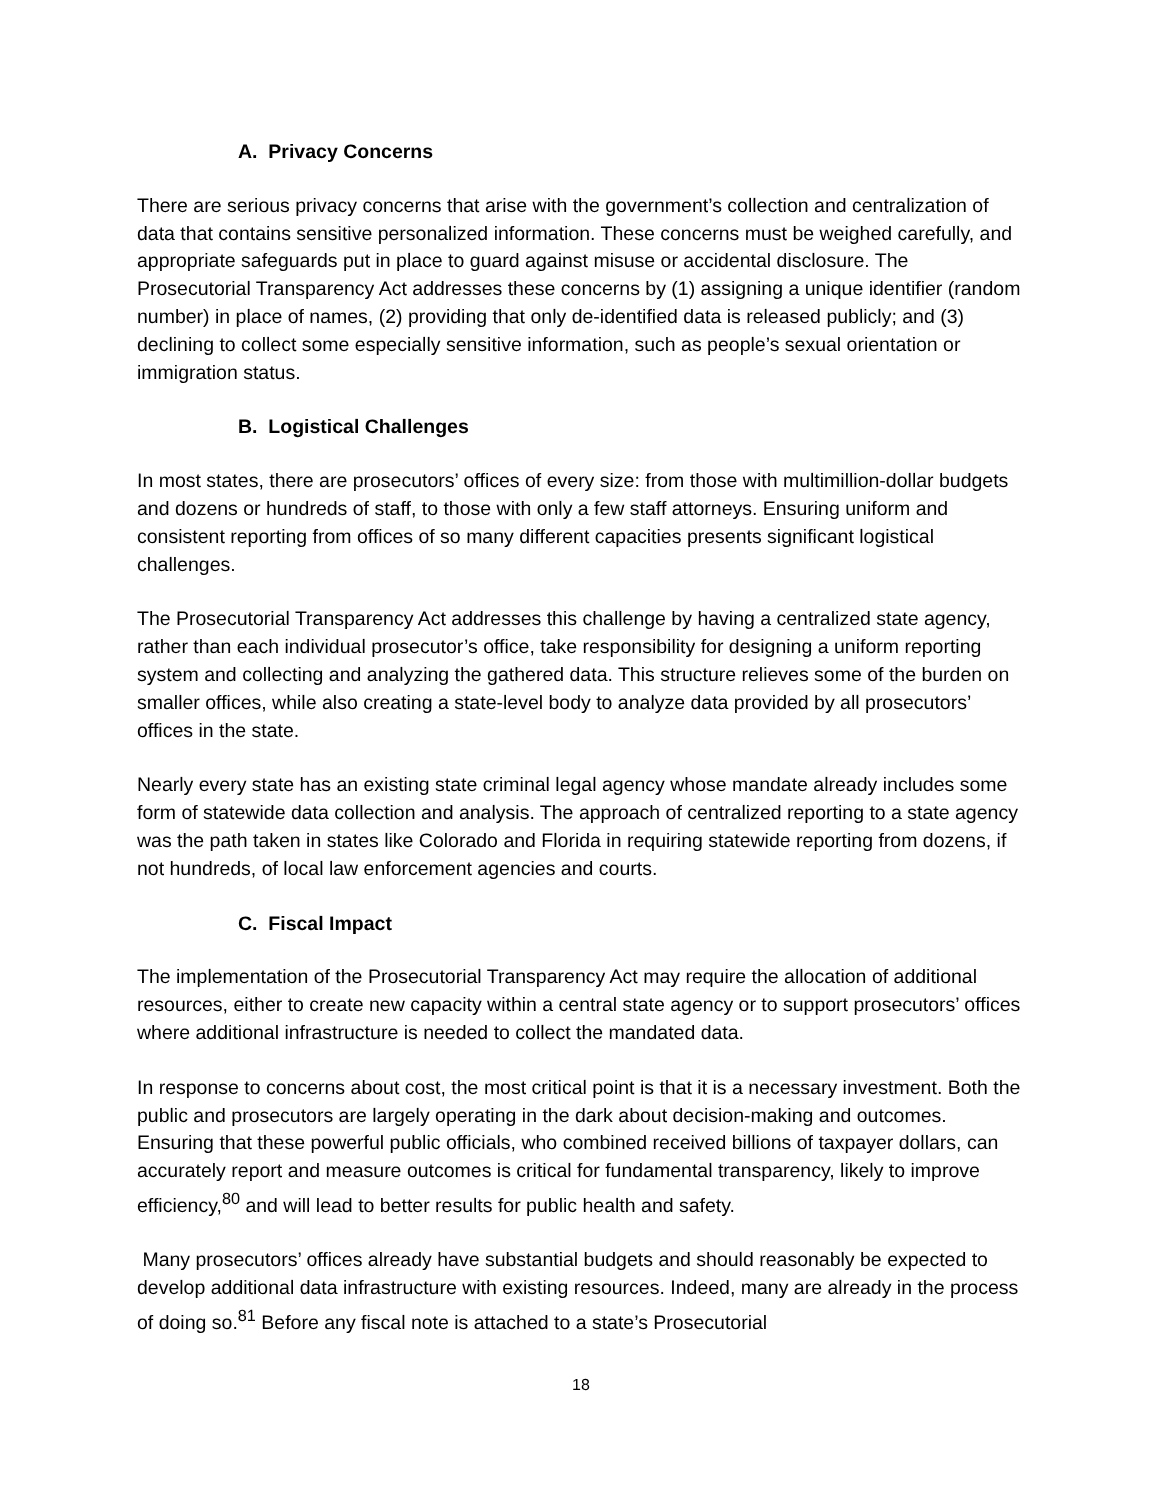A. Privacy Concerns
There are serious privacy concerns that arise with the government’s collection and centralization of data that contains sensitive personalized information. These concerns must be weighed carefully, and appropriate safeguards put in place to guard against misuse or accidental disclosure. The Prosecutorial Transparency Act addresses these concerns by (1) assigning a unique identifier (random number) in place of names, (2) providing that only de-identified data is released publicly; and (3) declining to collect some especially sensitive information, such as people’s sexual orientation or immigration status.
B. Logistical Challenges
In most states, there are prosecutors’ offices of every size: from those with multimillion-dollar budgets and dozens or hundreds of staff, to those with only a few staff attorneys. Ensuring uniform and consistent reporting from offices of so many different capacities presents significant logistical challenges.
The Prosecutorial Transparency Act addresses this challenge by having a centralized state agency, rather than each individual prosecutor’s office, take responsibility for designing a uniform reporting system and collecting and analyzing the gathered data. This structure relieves some of the burden on smaller offices, while also creating a state-level body to analyze data provided by all prosecutors’ offices in the state.
Nearly every state has an existing state criminal legal agency whose mandate already includes some form of statewide data collection and analysis. The approach of centralized reporting to a state agency was the path taken in states like Colorado and Florida in requiring statewide reporting from dozens, if not hundreds, of local law enforcement agencies and courts.
C. Fiscal Impact
The implementation of the Prosecutorial Transparency Act may require the allocation of additional resources, either to create new capacity within a central state agency or to support prosecutors’ offices where additional infrastructure is needed to collect the mandated data.
In response to concerns about cost, the most critical point is that it is a necessary investment. Both the public and prosecutors are largely operating in the dark about decision-making and outcomes. Ensuring that these powerful public officials, who combined received billions of taxpayer dollars, can accurately report and measure outcomes is critical for fundamental transparency, likely to improve efficiency,<sup>80</sup> and will lead to better results for public health and safety.
Many prosecutors’ offices already have substantial budgets and should reasonably be expected to develop additional data infrastructure with existing resources. Indeed, many are already in the process of doing so.<sup>81</sup> Before any fiscal note is attached to a state’s Prosecutorial
18